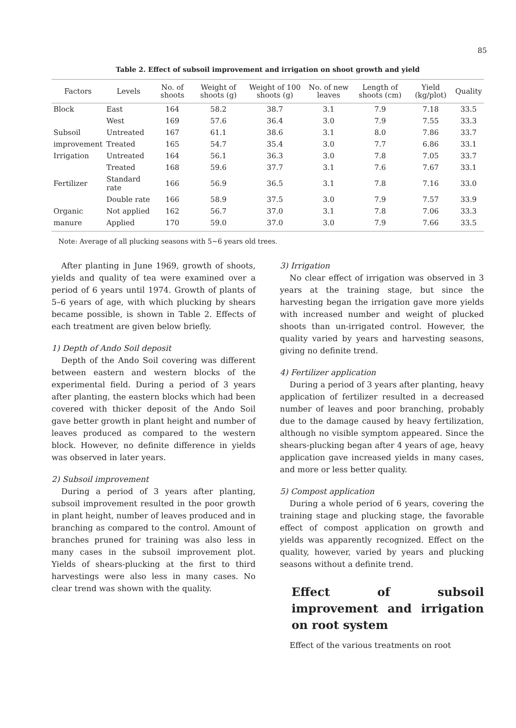85
Table 2. Effect of subsoil improvement and irrigation on shoot growth and yield
| Factors | Levels | No. of shoots | Weight of shoots (g) | Weight of 100 shoots (g) | No. of new leaves | Length of shoots (cm) | Yield (kg/plot) | Quality |
| --- | --- | --- | --- | --- | --- | --- | --- | --- |
| Block | East | 164 | 58.2 | 38.7 | 3.1 | 7.9 | 7.18 | 33.5 |
| | West | 169 | 57.6 | 36.4 | 3.0 | 7.9 | 7.55 | 33.3 |
| Subsoil | Untreated | 167 | 61.1 | 38.6 | 3.1 | 8.0 | 7.86 | 33.7 |
| improvement | Treated | 165 | 54.7 | 35.4 | 3.0 | 7.7 | 6.86 | 33.1 |
| Irrigation | Untreated | 164 | 56.1 | 36.3 | 3.0 | 7.8 | 7.05 | 33.7 |
| | Treated | 168 | 59.6 | 37.7 | 3.1 | 7.6 | 7.67 | 33.1 |
| Fertilizer | Standard rate | 166 | 56.9 | 36.5 | 3.1 | 7.8 | 7.16 | 33.0 |
| | Double rate | 166 | 58.9 | 37.5 | 3.0 | 7.9 | 7.57 | 33.9 |
| Organic | Not applied | 162 | 56.7 | 37.0 | 3.1 | 7.8 | 7.06 | 33.3 |
| manure | Applied | 170 | 59.0 | 37.0 | 3.0 | 7.9 | 7.66 | 33.5 |
Note: Average of all plucking seasons with 5∼6 years old trees.
After planting in June 1969, growth of shoots, yields and quality of tea were examined over a period of 6 years until 1974. Growth of plants of 5–6 years of age, with which plucking by shears became possible, is shown in Table 2. Effects of each treatment are given below briefly.
1) Depth of Ando Soil deposit
Depth of the Ando Soil covering was different between eastern and western blocks of the experimental field. During a period of 3 years after planting, the eastern blocks which had been covered with thicker deposit of the Ando Soil gave better growth in plant height and number of leaves produced as compared to the western block. However, no definite difference in yields was observed in later years.
2) Subsoil improvement
During a period of 3 years after planting, subsoil improvement resulted in the poor growth in plant height, number of leaves produced and in branching as compared to the control. Amount of branches pruned for training was also less in many cases in the subsoil improvement plot. Yields of shears-plucking at the first to third harvestings were also less in many cases. No clear trend was shown with the quality.
3) Irrigation
No clear effect of irrigation was observed in 3 years at the training stage, but since the harvesting began the irrigation gave more yields with increased number and weight of plucked shoots than un-irrigated control. However, the quality varied by years and harvesting seasons, giving no definite trend.
4) Fertilizer application
During a period of 3 years after planting, heavy application of fertilizer resulted in a decreased number of leaves and poor branching, probably due to the damage caused by heavy fertilization, although no visible symptom appeared. Since the shears-plucking began after 4 years of age, heavy application gave increased yields in many cases, and more or less better quality.
5) Compost application
During a whole period of 6 years, covering the training stage and plucking stage, the favorable effect of compost application on growth and yields was apparently recognized. Effect on the quality, however, varied by years and plucking seasons without a definite trend.
Effect of subsoil improvement and irrigation on root system
Effect of the various treatments on root